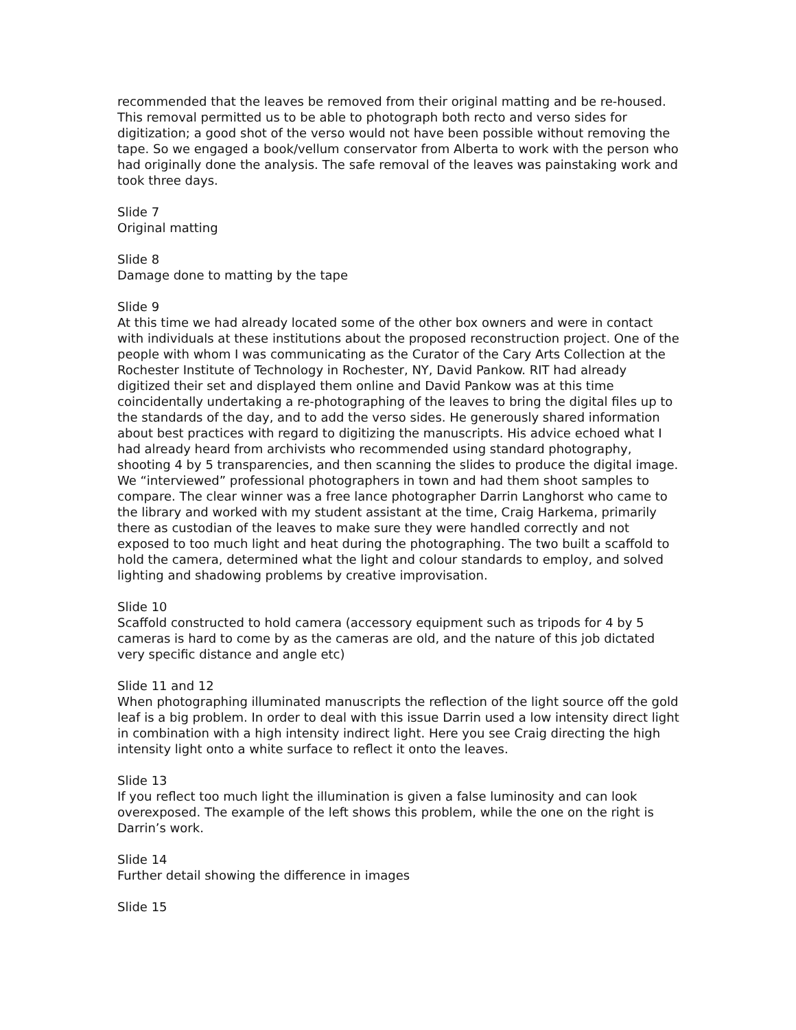recommended that the leaves be removed from their original matting and be re-housed. This removal permitted us to be able to photograph both recto and verso sides for digitization; a good shot of the verso would not have been possible without removing the tape. So we engaged a book/vellum conservator from Alberta to work with the person who had originally done the analysis. The safe removal of the leaves was painstaking work and took three days.
Slide 7
Original matting
Slide 8
Damage done to matting by the tape
Slide 9
At this time we had already located some of the other box owners and were in contact with individuals at these institutions about the proposed reconstruction project. One of the people with whom I was communicating as the Curator of the Cary Arts Collection at the Rochester Institute of Technology in Rochester, NY, David Pankow. RIT had already digitized their set and displayed them online and David Pankow was at this time coincidentally undertaking a re-photographing of the leaves to bring the digital files up to the standards of the day, and to add the verso sides. He generously shared information about best practices with regard to digitizing the manuscripts. His advice echoed what I had already heard from archivists who recommended using standard photography, shooting 4 by 5 transparencies, and then scanning the slides to produce the digital image. We “interviewed” professional photographers in town and had them shoot samples to compare. The clear winner was a free lance photographer Darrin Langhorst who came to the library and worked with my student assistant at the time, Craig Harkema, primarily there as custodian of the leaves to make sure they were handled correctly and not exposed to too much light and heat during the photographing. The two built a scaffold to hold the camera, determined what the light and colour standards to employ, and solved lighting and shadowing problems by creative improvisation.
Slide 10
Scaffold constructed to hold camera (accessory equipment such as tripods for 4 by 5 cameras is hard to come by as the cameras are old, and the nature of this job dictated very specific distance and angle etc)
Slide 11 and 12
When photographing illuminated manuscripts the reflection of the light source off the gold leaf is a big problem. In order to deal with this issue Darrin used a low intensity direct light in combination with a high intensity indirect light. Here you see Craig directing the high intensity light onto a white surface to reflect it onto the leaves.
Slide 13
If you reflect too much light the illumination is given a false luminosity and can look overexposed. The example of the left shows this problem, while the one on the right is Darrin’s work.
Slide 14
Further detail showing the difference in images
Slide 15